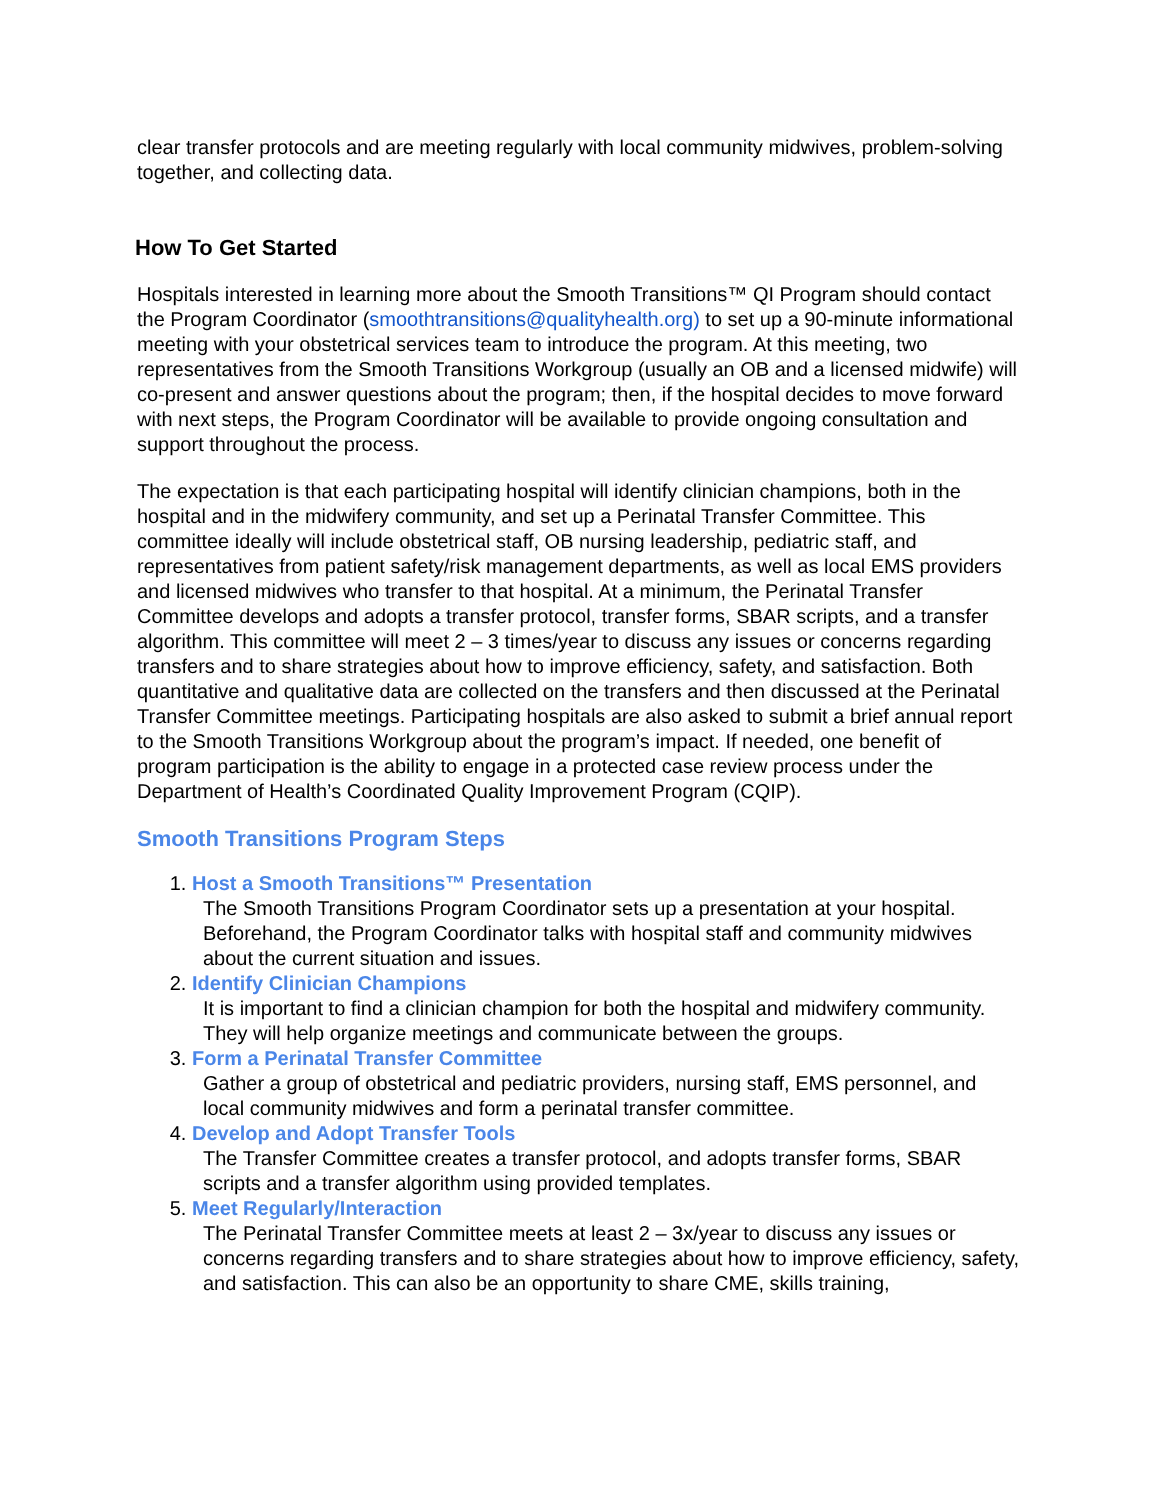clear transfer protocols and are meeting regularly with local community midwives, problem-solving together, and collecting data.
How To Get Started
Hospitals interested in learning more about the Smooth Transitions™ QI Program should contact the Program Coordinator (smoothtransitions@qualityhealth.org) to set up a 90-minute informational meeting with your obstetrical services team to introduce the program. At this meeting, two representatives from the Smooth Transitions Workgroup (usually an OB and a licensed midwife) will co-present and answer questions about the program; then, if the hospital decides to move forward with next steps, the Program Coordinator will be available to provide ongoing consultation and support throughout the process.
The expectation is that each participating hospital will identify clinician champions, both in the hospital and in the midwifery community, and set up a Perinatal Transfer Committee. This committee ideally will include obstetrical staff, OB nursing leadership, pediatric staff, and representatives from patient safety/risk management departments, as well as local EMS providers and licensed midwives who transfer to that hospital. At a minimum, the Perinatal Transfer Committee develops and adopts a transfer protocol, transfer forms, SBAR scripts, and a transfer algorithm. This committee will meet 2 – 3 times/year to discuss any issues or concerns regarding transfers and to share strategies about how to improve efficiency, safety, and satisfaction. Both quantitative and qualitative data are collected on the transfers and then discussed at the Perinatal Transfer Committee meetings. Participating hospitals are also asked to submit a brief annual report to the Smooth Transitions Workgroup about the program’s impact. If needed, one benefit of program participation is the ability to engage in a protected case review process under the Department of Health’s Coordinated Quality Improvement Program (CQIP).
Smooth Transitions Program Steps
1. Host a Smooth Transitions™ Presentation
The Smooth Transitions Program Coordinator sets up a presentation at your hospital. Beforehand, the Program Coordinator talks with hospital staff and community midwives about the current situation and issues.
2. Identify Clinician Champions
It is important to find a clinician champion for both the hospital and midwifery community. They will help organize meetings and communicate between the groups.
3. Form a Perinatal Transfer Committee
Gather a group of obstetrical and pediatric providers, nursing staff, EMS personnel, and local community midwives and form a perinatal transfer committee.
4. Develop and Adopt Transfer Tools
The Transfer Committee creates a transfer protocol, and adopts transfer forms, SBAR scripts and a transfer algorithm using provided templates.
5. Meet Regularly/Interaction
The Perinatal Transfer Committee meets at least 2 – 3x/year to discuss any issues or concerns regarding transfers and to share strategies about how to improve efficiency, safety, and satisfaction. This can also be an opportunity to share CME, skills training,